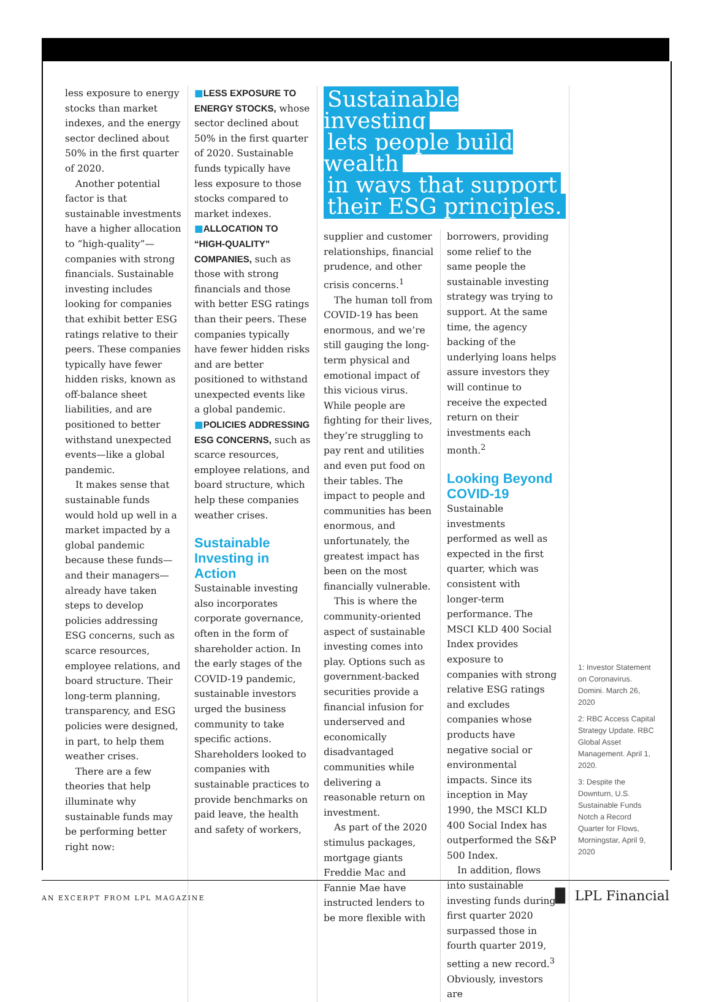less exposure to energy stocks than market indexes, and the energy sector declined about 50% in the first quarter of 2020.
Another potential factor is that sustainable investments have a higher allocation to “high-quality”—companies with strong financials. Sustainable investing includes looking for companies that exhibit better ESG ratings relative to their peers. These companies typically have fewer hidden risks, known as off-balance sheet liabilities, and are positioned to better withstand unexpected events—like a global pandemic.
It makes sense that sustainable funds would hold up well in a market impacted by a global pandemic because these funds—and their managers—already have taken steps to develop policies addressing ESG concerns, such as scarce resources, employee relations, and board structure. Their long-term planning, transparency, and ESG policies were designed, in part, to help them weather crises.
There are a few theories that help illuminate why sustainable funds may be performing better right now:
■LESS EXPOSURE TO ENERGY STOCKS, whose sector declined about 50% in the first quarter of 2020. Sustainable funds typically have less exposure to those stocks compared to market indexes.
■ALLOCATION TO “HIGH-QUALITY” COMPANIES, such as those with strong financials and those with better ESG ratings than their peers. These companies typically have fewer hidden risks and are better positioned to withstand unexpected events like a global pandemic.
■POLICIES ADDRESSING ESG CONCERNS, such as scarce resources, employee relations, and board structure, which help these companies weather crises.
Sustainable Investing in Action
Sustainable investing also incorporates corporate governance, often in the form of shareholder action. In the early stages of the COVID-19 pandemic, sustainable investors urged the business community to take specific actions. Shareholders looked to companies with sustainable practices to provide benchmarks on paid leave, the health and safety of workers,
Sustainable investing
lets people build wealth
in ways that support
their ESG principles.
supplier and customer relationships, financial prudence, and other crisis concerns.<sup>1</sup>
The human toll from COVID-19 has been enormous, and we’re still gauging the long-term physical and emotional impact of this vicious virus. While people are fighting for their lives, they’re struggling to pay rent and utilities and even put food on their tables. The impact to people and communities has been enormous, and unfortunately, the greatest impact has been on the most financially vulnerable.
This is where the community-oriented aspect of sustainable investing comes into play. Options such as government-backed securities provide a financial infusion for underserved and economically disadvantaged communities while delivering a reasonable return on investment.
As part of the 2020 stimulus packages, mortgage giants Freddie Mac and Fannie Mae have instructed lenders to be more flexible with
borrowers, providing some relief to the same people the sustainable investing strategy was trying to support. At the same time, the agency backing of the underlying loans helps assure investors they will continue to receive the expected return on their investments each month.<sup>2</sup>
Looking Beyond COVID-19
Sustainable investments performed as well as expected in the first quarter, which was consistent with longer-term performance. The MSCI KLD 400 Social Index provides exposure to companies with strong relative ESG ratings and excludes companies whose products have negative social or environmental impacts. Since its inception in May 1990, the MSCI KLD 400 Social Index has outperformed the S&P 500 Index.
In addition, flows into sustainable investing funds during first quarter 2020 surpassed those in fourth quarter 2019, setting a new record.<sup>3</sup> Obviously, investors are
1: Investor Statement on Coronavirus. Domini. March 26, 2020
2: RBC Access Capital Strategy Update. RBC Global Asset Management. April 1, 2020.
3: Despite the Downturn, U.S. Sustainable Funds Notch a Record Quarter for Flows, Morningstar, April 9, 2020
AN EXCERPT FROM LPL MAGAZINE ▐▌ LPL Financial